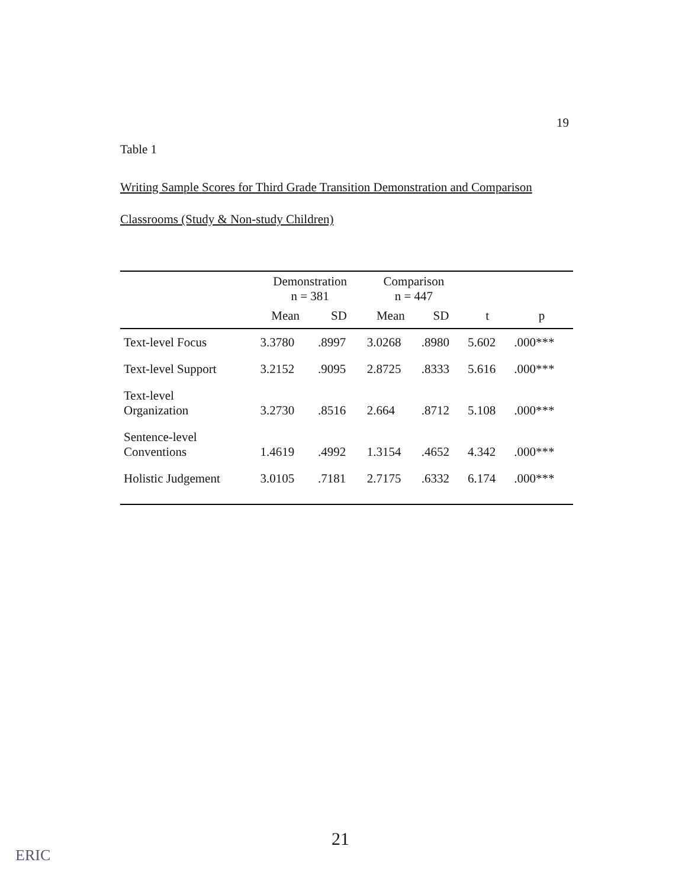19
Table 1
Writing Sample Scores for Third Grade Transition Demonstration and Comparison Classrooms (Study & Non-study Children)
| | Demonstration n = 381 | | Comparison n = 447 | | | |
| --- | --- | --- | --- | --- | --- | --- |
| | Mean | SD | Mean | SD | t | p |
| Text-level Focus | 3.3780 | .8997 | 3.0268 | .8980 | 5.602 | .000*** |
| Text-level Support | 3.2152 | .9095 | 2.8725 | .8333 | 5.616 | .000*** |
| Text-level Organization | 3.2730 | .8516 | 2.664 | .8712 | 5.108 | .000*** |
| Sentence-level Conventions | 1.4619 | .4992 | 1.3154 | .4652 | 4.342 | .000*** |
| Holistic Judgement | 3.0105 | .7181 | 2.7175 | .6332 | 6.174 | .000*** |
21
ERIC